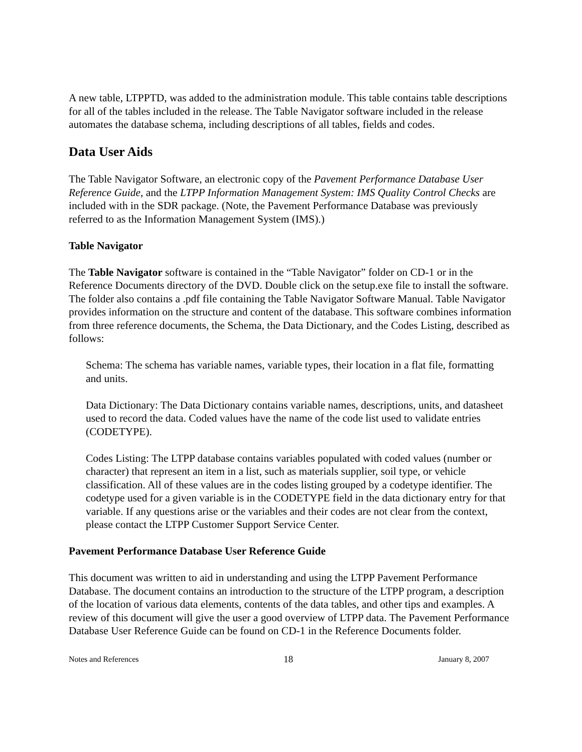A new table, LTPPTD, was added to the administration module. This table contains table descriptions for all of the tables included in the release. The Table Navigator software included in the release automates the database schema, including descriptions of all tables, fields and codes.
Data User Aids
The Table Navigator Software, an electronic copy of the Pavement Performance Database User Reference Guide, and the LTPP Information Management System: IMS Quality Control Checks are included with in the SDR package. (Note, the Pavement Performance Database was previously referred to as the Information Management System (IMS).)
Table Navigator
The Table Navigator software is contained in the “Table Navigator” folder on CD-1 or in the Reference Documents directory of the DVD. Double click on the setup.exe file to install the software. The folder also contains a .pdf file containing the Table Navigator Software Manual. Table Navigator provides information on the structure and content of the database. This software combines information from three reference documents, the Schema, the Data Dictionary, and the Codes Listing, described as follows:
Schema: The schema has variable names, variable types, their location in a flat file, formatting and units.
Data Dictionary: The Data Dictionary contains variable names, descriptions, units, and datasheet used to record the data. Coded values have the name of the code list used to validate entries (CODETYPE).
Codes Listing: The LTPP database contains variables populated with coded values (number or character) that represent an item in a list, such as materials supplier, soil type, or vehicle classification. All of these values are in the codes listing grouped by a codetype identifier. The codetype used for a given variable is in the CODETYPE field in the data dictionary entry for that variable. If any questions arise or the variables and their codes are not clear from the context, please contact the LTPP Customer Support Service Center.
Pavement Performance Database User Reference Guide
This document was written to aid in understanding and using the LTPP Pavement Performance Database. The document contains an introduction to the structure of the LTPP program, a description of the location of various data elements, contents of the data tables, and other tips and examples. A review of this document will give the user a good overview of LTPP data. The Pavement Performance Database User Reference Guide can be found on CD-1 in the Reference Documents folder.
Notes and References 18 January 8, 2007